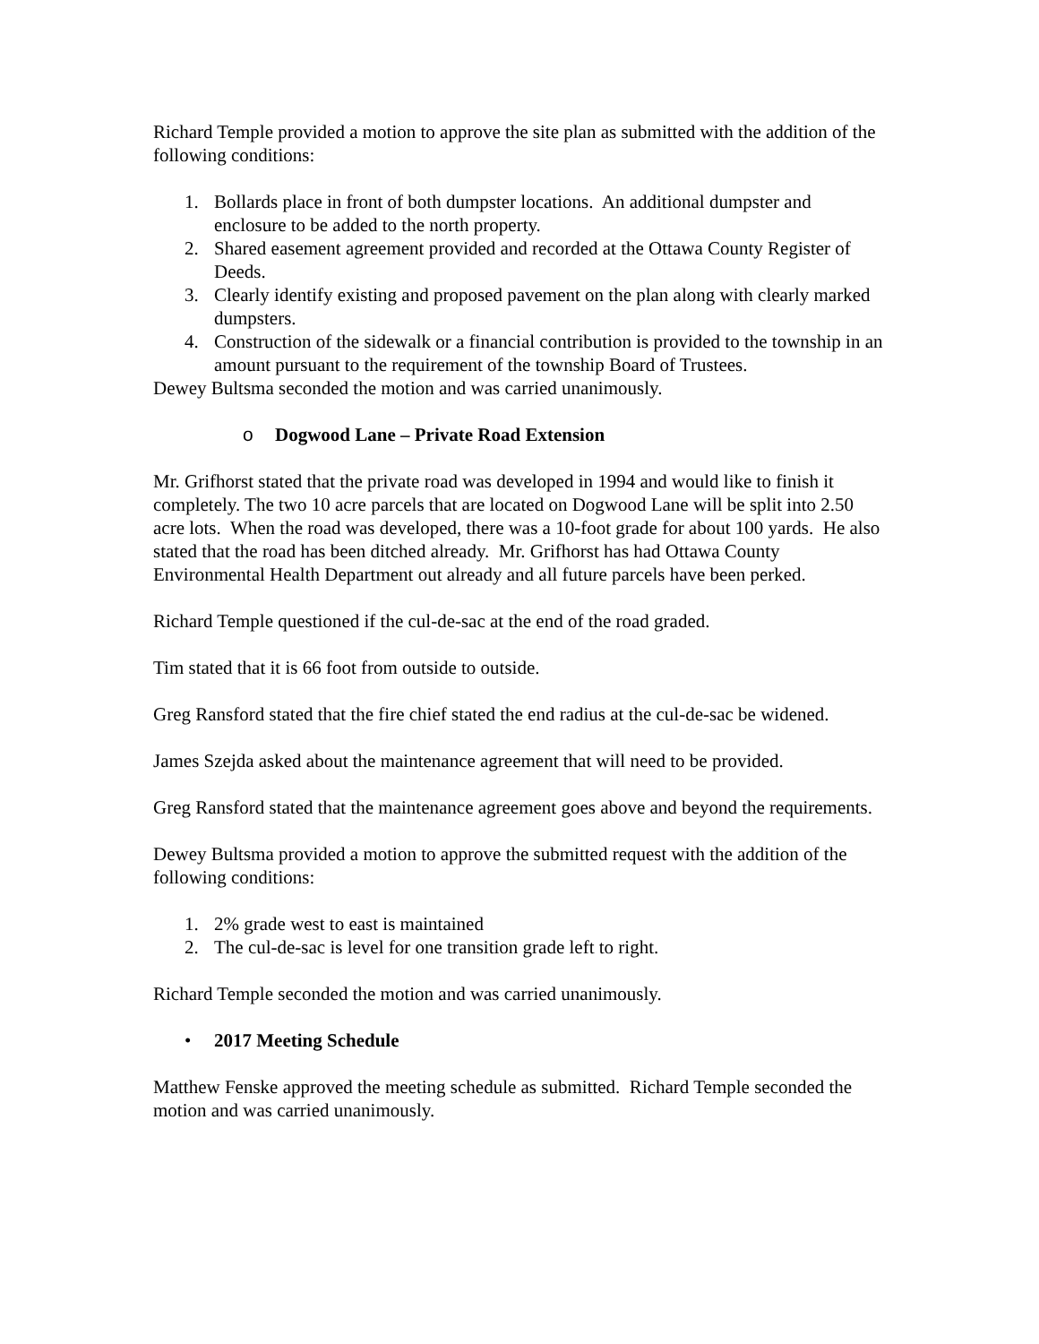Richard Temple provided a motion to approve the site plan as submitted with the addition of the following conditions:
1. Bollards place in front of both dumpster locations. An additional dumpster and enclosure to be added to the north property.
2. Shared easement agreement provided and recorded at the Ottawa County Register of Deeds.
3. Clearly identify existing and proposed pavement on the plan along with clearly marked dumpsters.
4. Construction of the sidewalk or a financial contribution is provided to the township in an amount pursuant to the requirement of the township Board of Trustees.
Dewey Bultsma seconded the motion and was carried unanimously.
o Dogwood Lane – Private Road Extension
Mr. Grifhorst stated that the private road was developed in 1994 and would like to finish it completely. The two 10 acre parcels that are located on Dogwood Lane will be split into 2.50 acre lots. When the road was developed, there was a 10-foot grade for about 100 yards. He also stated that the road has been ditched already. Mr. Grifhorst has had Ottawa County Environmental Health Department out already and all future parcels have been perked.
Richard Temple questioned if the cul-de-sac at the end of the road graded.
Tim stated that it is 66 foot from outside to outside.
Greg Ransford stated that the fire chief stated the end radius at the cul-de-sac be widened.
James Szejda asked about the maintenance agreement that will need to be provided.
Greg Ransford stated that the maintenance agreement goes above and beyond the requirements.
Dewey Bultsma provided a motion to approve the submitted request with the addition of the following conditions:
1. 2% grade west to east is maintained
2. The cul-de-sac is level for one transition grade left to right.
Richard Temple seconded the motion and was carried unanimously.
• 2017 Meeting Schedule
Matthew Fenske approved the meeting schedule as submitted. Richard Temple seconded the motion and was carried unanimously.